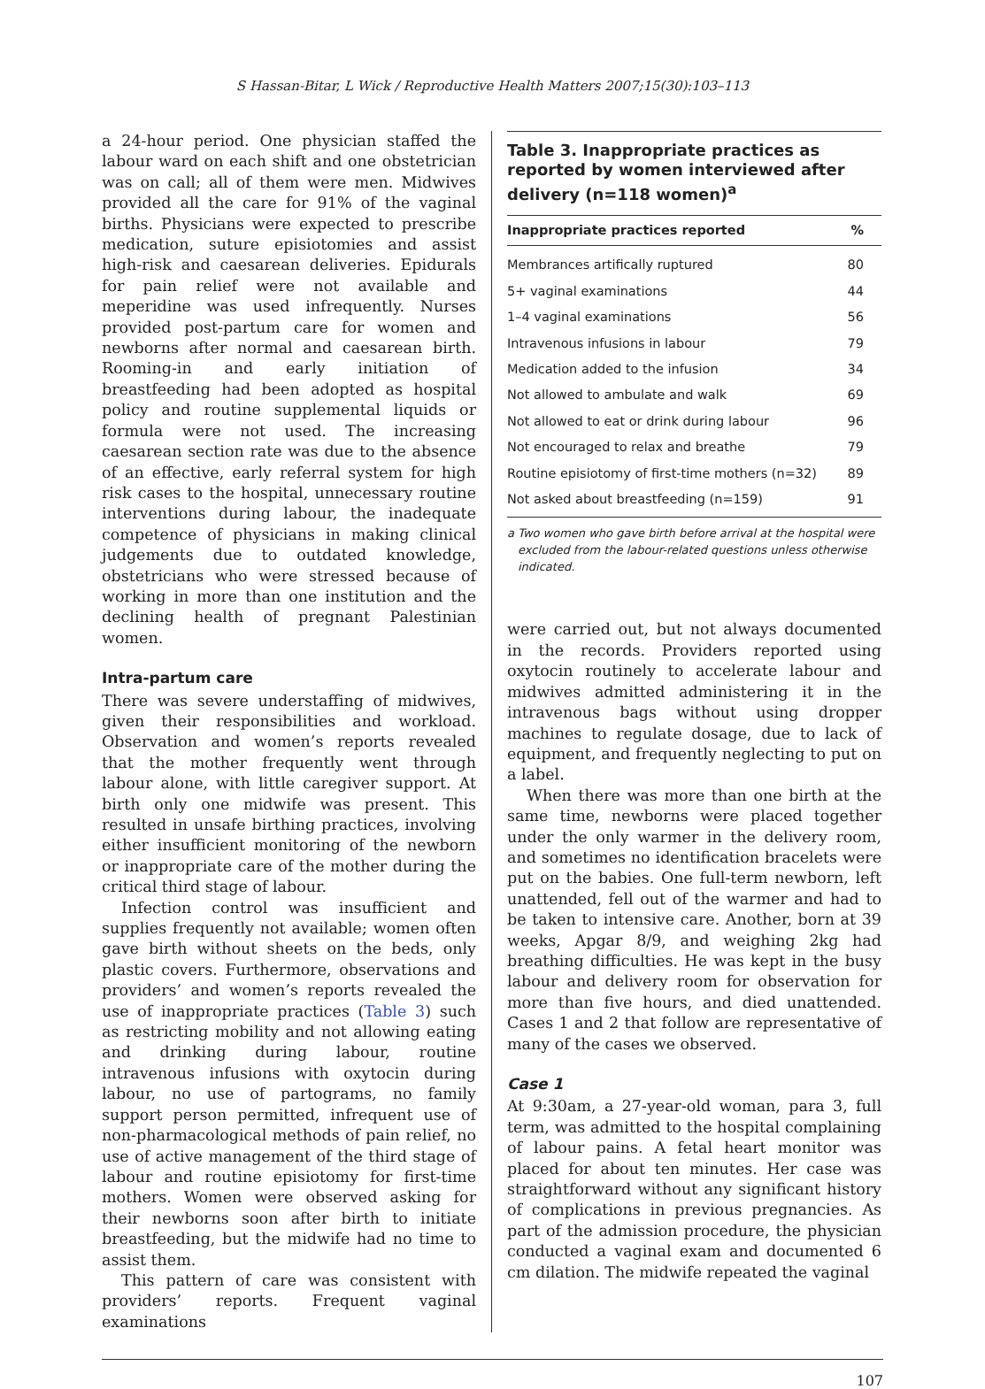S Hassan-Bitar, L Wick / Reproductive Health Matters 2007;15(30):103–113
a 24-hour period. One physician staffed the labour ward on each shift and one obstetrician was on call; all of them were men. Midwives provided all the care for 91% of the vaginal births. Physicians were expected to prescribe medication, suture episiotomies and assist high-risk and caesarean deliveries. Epidurals for pain relief were not available and meperidine was used infrequently. Nurses provided post-partum care for women and newborns after normal and caesarean birth. Rooming-in and early initiation of breastfeeding had been adopted as hospital policy and routine supplemental liquids or formula were not used. The increasing caesarean section rate was due to the absence of an effective, early referral system for high risk cases to the hospital, unnecessary routine interventions during labour, the inadequate competence of physicians in making clinical judgements due to outdated knowledge, obstetricians who were stressed because of working in more than one institution and the declining health of pregnant Palestinian women.
Intra-partum care
There was severe understaffing of midwives, given their responsibilities and workload. Observation and women’s reports revealed that the mother frequently went through labour alone, with little caregiver support. At birth only one midwife was present. This resulted in unsafe birthing practices, involving either insufficient monitoring of the newborn or inappropriate care of the mother during the critical third stage of labour.
Infection control was insufficient and supplies frequently not available; women often gave birth without sheets on the beds, only plastic covers. Furthermore, observations and providers’ and women’s reports revealed the use of inappropriate practices (Table 3) such as restricting mobility and not allowing eating and drinking during labour, routine intravenous infusions with oxytocin during labour, no use of partograms, no family support person permitted, infrequent use of non-pharmacological methods of pain relief, no use of active management of the third stage of labour and routine episiotomy for first-time mothers. Women were observed asking for their newborns soon after birth to initiate breastfeeding, but the midwife had no time to assist them.
This pattern of care was consistent with providers’ reports. Frequent vaginal examinations
Table 3. Inappropriate practices as reported by women interviewed after delivery (n=118 women)<sup>a</sup>
| Inappropriate practices reported | % |
| --- | --- |
| Membrances artifically ruptured | 80 |
| 5+ vaginal examinations | 44 |
| 1–4 vaginal examinations | 56 |
| Intravenous infusions in labour | 79 |
| Medication added to the infusion | 34 |
| Not allowed to ambulate and walk | 69 |
| Not allowed to eat or drink during labour | 96 |
| Not encouraged to relax and breathe | 79 |
| Routine episiotomy of first-time mothers (n=32) | 89 |
| Not asked about breastfeeding (n=159) | 91 |
a Two women who gave birth before arrival at the hospital were excluded from the labour-related questions unless otherwise indicated.
were carried out, but not always documented in the records. Providers reported using oxytocin routinely to accelerate labour and midwives admitted administering it in the intravenous bags without using dropper machines to regulate dosage, due to lack of equipment, and frequently neglecting to put on a label.
When there was more than one birth at the same time, newborns were placed together under the only warmer in the delivery room, and sometimes no identification bracelets were put on the babies. One full-term newborn, left unattended, fell out of the warmer and had to be taken to intensive care. Another, born at 39 weeks, Apgar 8/9, and weighing 2kg had breathing difficulties. He was kept in the busy labour and delivery room for observation for more than five hours, and died unattended. Cases 1 and 2 that follow are representative of many of the cases we observed.
Case 1
At 9:30am, a 27-year-old woman, para 3, full term, was admitted to the hospital complaining of labour pains. A fetal heart monitor was placed for about ten minutes. Her case was straightforward without any significant history of complications in previous pregnancies. As part of the admission procedure, the physician conducted a vaginal exam and documented 6 cm dilation. The midwife repeated the vaginal
107